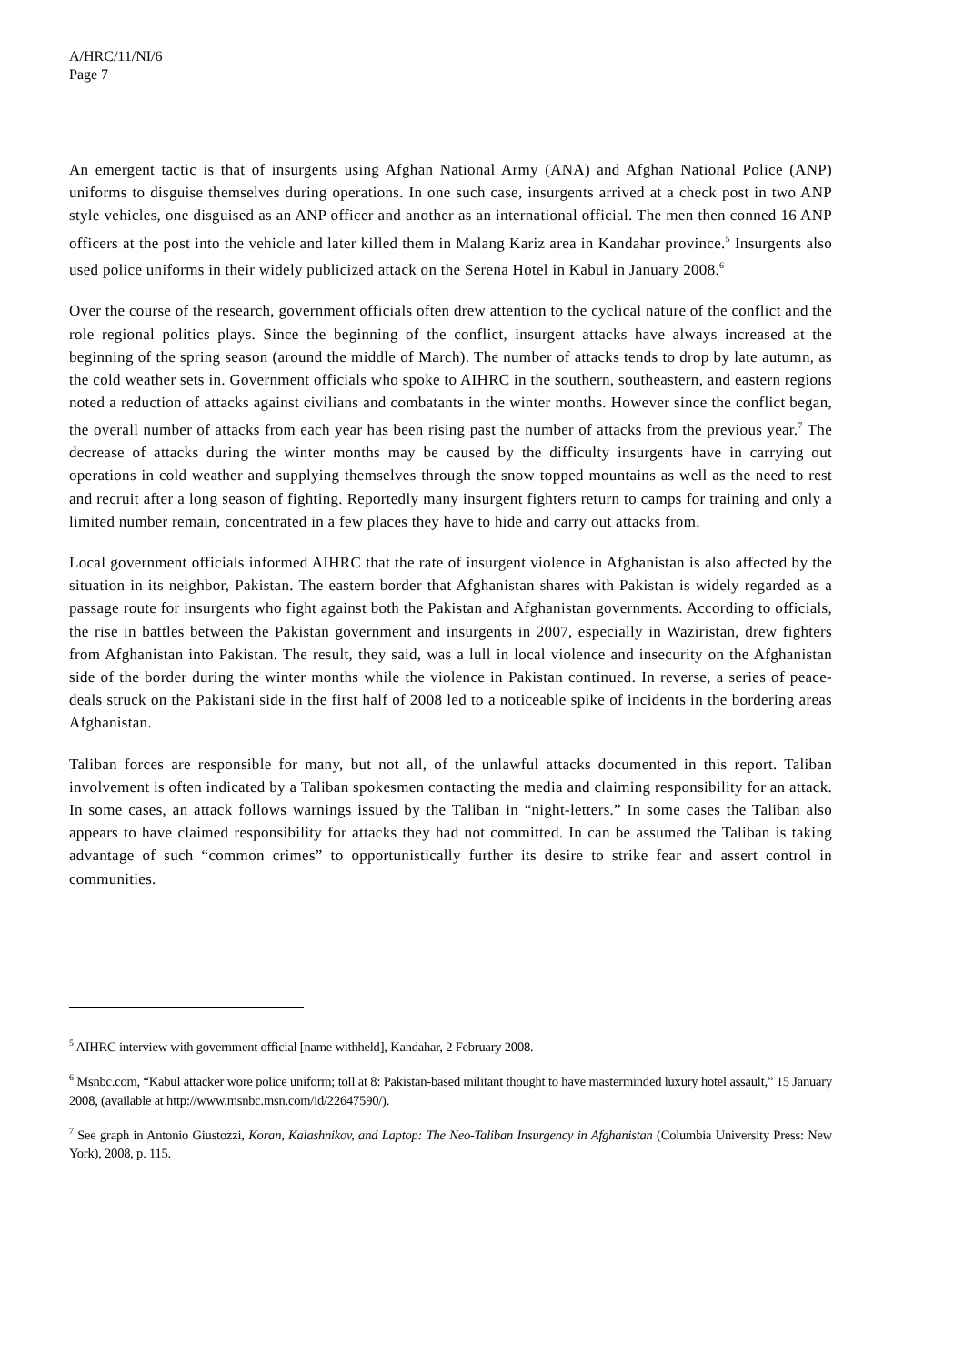A/HRC/11/NI/6
Page 7
An emergent tactic is that of insurgents using Afghan National Army (ANA) and Afghan National Police (ANP) uniforms to disguise themselves during operations. In one such case, insurgents arrived at a check post in two ANP style vehicles, one disguised as an ANP officer and another as an international official. The men then conned 16 ANP officers at the post into the vehicle and later killed them in Malang Kariz area in Kandahar province.<sup>5</sup> Insurgents also used police uniforms in their widely publicized attack on the Serena Hotel in Kabul in January 2008.<sup>6</sup>
Over the course of the research, government officials often drew attention to the cyclical nature of the conflict and the role regional politics plays. Since the beginning of the conflict, insurgent attacks have always increased at the beginning of the spring season (around the middle of March). The number of attacks tends to drop by late autumn, as the cold weather sets in. Government officials who spoke to AIHRC in the southern, southeastern, and eastern regions noted a reduction of attacks against civilians and combatants in the winter months. However since the conflict began, the overall number of attacks from each year has been rising past the number of attacks from the previous year.<sup>7</sup> The decrease of attacks during the winter months may be caused by the difficulty insurgents have in carrying out operations in cold weather and supplying themselves through the snow topped mountains as well as the need to rest and recruit after a long season of fighting. Reportedly many insurgent fighters return to camps for training and only a limited number remain, concentrated in a few places they have to hide and carry out attacks from.
Local government officials informed AIHRC that the rate of insurgent violence in Afghanistan is also affected by the situation in its neighbor, Pakistan. The eastern border that Afghanistan shares with Pakistan is widely regarded as a passage route for insurgents who fight against both the Pakistan and Afghanistan governments. According to officials, the rise in battles between the Pakistan government and insurgents in 2007, especially in Waziristan, drew fighters from Afghanistan into Pakistan. The result, they said, was a lull in local violence and insecurity on the Afghanistan side of the border during the winter months while the violence in Pakistan continued. In reverse, a series of peace-deals struck on the Pakistani side in the first half of 2008 led to a noticeable spike of incidents in the bordering areas Afghanistan.
Taliban forces are responsible for many, but not all, of the unlawful attacks documented in this report. Taliban involvement is often indicated by a Taliban spokesmen contacting the media and claiming responsibility for an attack. In some cases, an attack follows warnings issued by the Taliban in “night-letters.” In some cases the Taliban also appears to have claimed responsibility for attacks they had not committed. In can be assumed the Taliban is taking advantage of such “common crimes” to opportunistically further its desire to strike fear and assert control in communities.
<sup>5</sup> AIHRC interview with government official [name withheld], Kandahar, 2 February 2008.
<sup>6</sup> Msnbc.com, “Kabul attacker wore police uniform; toll at 8: Pakistan-based militant thought to have masterminded luxury hotel assault,” 15 January 2008, (available at http://www.msnbc.msn.com/id/22647590/).
<sup>7</sup> See graph in Antonio Giustozzi, Koran, Kalashnikov, and Laptop: The Neo-Taliban Insurgency in Afghanistan (Columbia University Press: New York), 2008, p. 115.